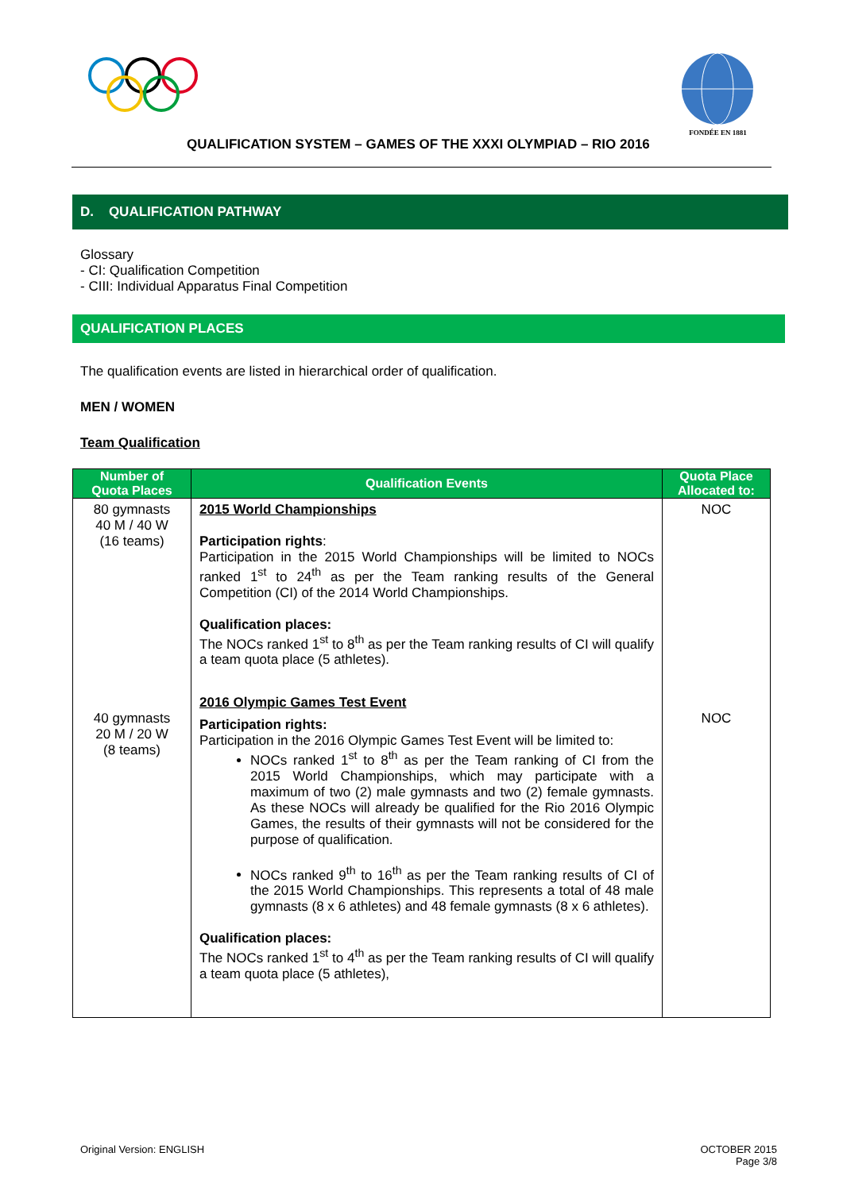FONDÉE EN 1881
QUALIFICATION SYSTEM – GAMES OF THE XXXI OLYMPIAD – RIO 2016
D. QUALIFICATION PATHWAY
Glossary
- CI: Qualification Competition
- CIII: Individual Apparatus Final Competition
QUALIFICATION PLACES
The qualification events are listed in hierarchical order of qualification.
MEN / WOMEN
Team Qualification
| Number of Quota Places | Qualification Events | Quota Place Allocated to: |
| --- | --- | --- |
| 80 gymnasts 40 M / 40 W (16 teams) | 2015 World Championships Participation rights : Participation in the 2015 World Championships will be limited to NOCs ranked 1<sup>st</sup> to 24<sup>th</sup> as per the Team ranking results of the General Competition (CI) of the 2014 World Championships. Qualification places: The NOCs ranked 1<sup>st</sup> to 8<sup>th</sup> as per the Team ranking results of CI will qualify a team quota place (5 athletes). | NOC |
| 40 gymnasts 20 M / 20 W (8 teams) | 2016 Olympic Games Test Event Participation rights: Participation in the 2016 Olympic Games Test Event will be limited to: NOCs ranked 1<sup>st</sup> to 8<sup>th</sup> as per the Team ranking of CI from the 2015 World Championships, which may participate with a maximum of two (2) male gymnasts and two (2) female gymnasts. As these NOCs will already be qualified for the Rio 2016 Olympic Games, the results of their gymnasts will not be considered for the purpose of qualification. NOCs ranked 9<sup>th</sup> to 16<sup>th</sup> as per the Team ranking results of CI of the 2015 World Championships. This represents a total of 48 male gymnasts (8 x 6 athletes) and 48 female gymnasts (8 x 6 athletes). Qualification places: The NOCs ranked 1<sup>st</sup> to 4<sup>th</sup> as per the Team ranking results of CI will qualify a team quota place (5 athletes), | NOC |
Original Version: ENGLISH OCTOBER 2015
Page 3/8